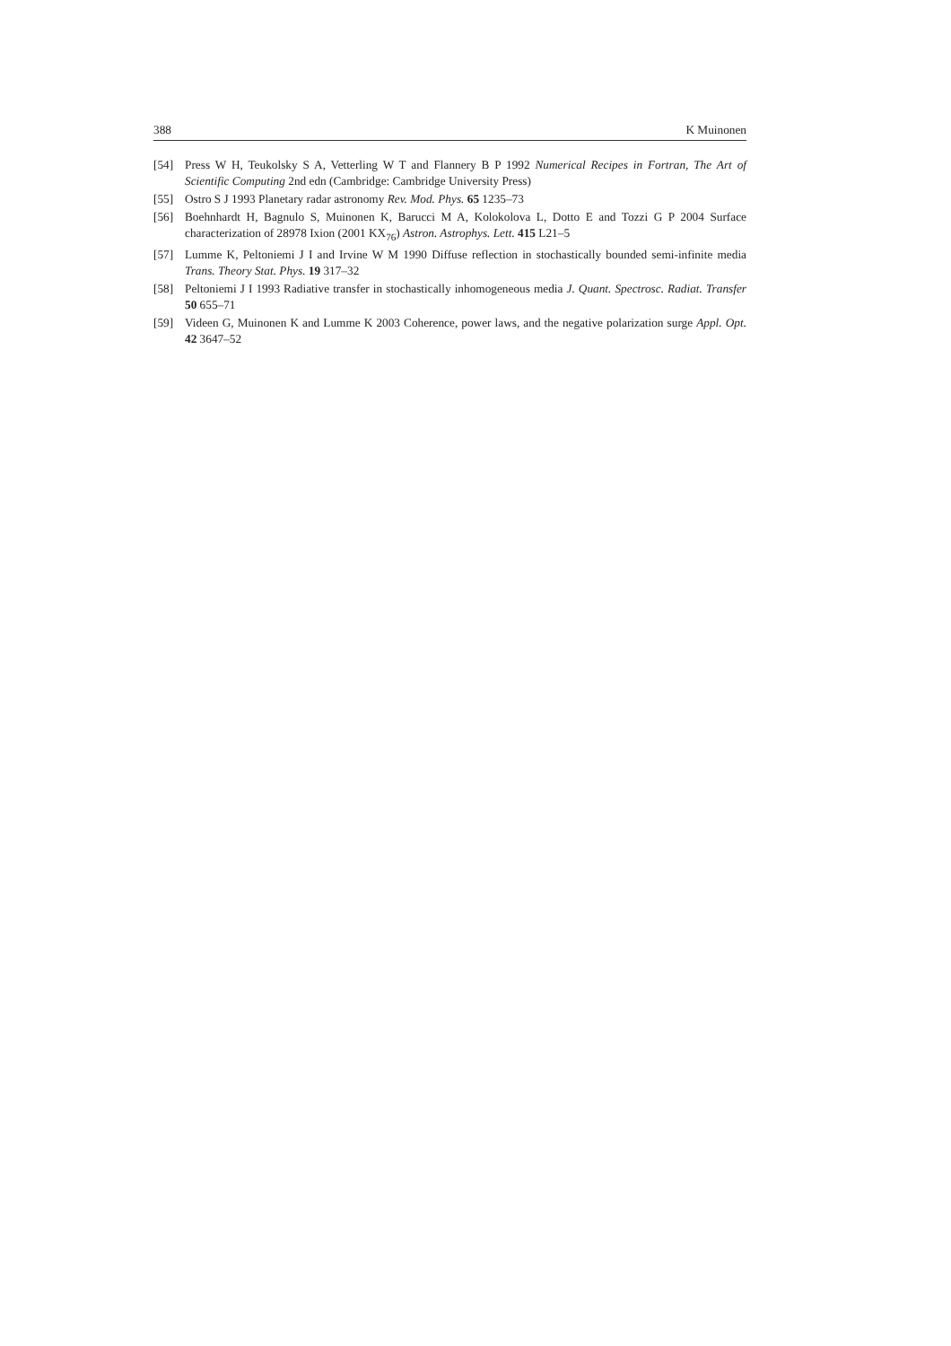388 K Muinonen
[54] Press W H, Teukolsky S A, Vetterling W T and Flannery B P 1992 Numerical Recipes in Fortran, The Art of Scientific Computing 2nd edn (Cambridge: Cambridge University Press)
[55] Ostro S J 1993 Planetary radar astronomy Rev. Mod. Phys. 65 1235–73
[56] Boehnhardt H, Bagnulo S, Muinonen K, Barucci M A, Kolokolova L, Dotto E and Tozzi G P 2004 Surface characterization of 28978 Ixion (2001 KX<sub>76</sub>) Astron. Astrophys. Lett. 415 L21–5
[57] Lumme K, Peltoniemi J I and Irvine W M 1990 Diffuse reflection in stochastically bounded semi-infinite media Trans. Theory Stat. Phys. 19 317–32
[58] Peltoniemi J I 1993 Radiative transfer in stochastically inhomogeneous media J. Quant. Spectrosc. Radiat. Transfer 50 655–71
[59] Videen G, Muinonen K and Lumme K 2003 Coherence, power laws, and the negative polarization surge Appl. Opt. 42 3647–52